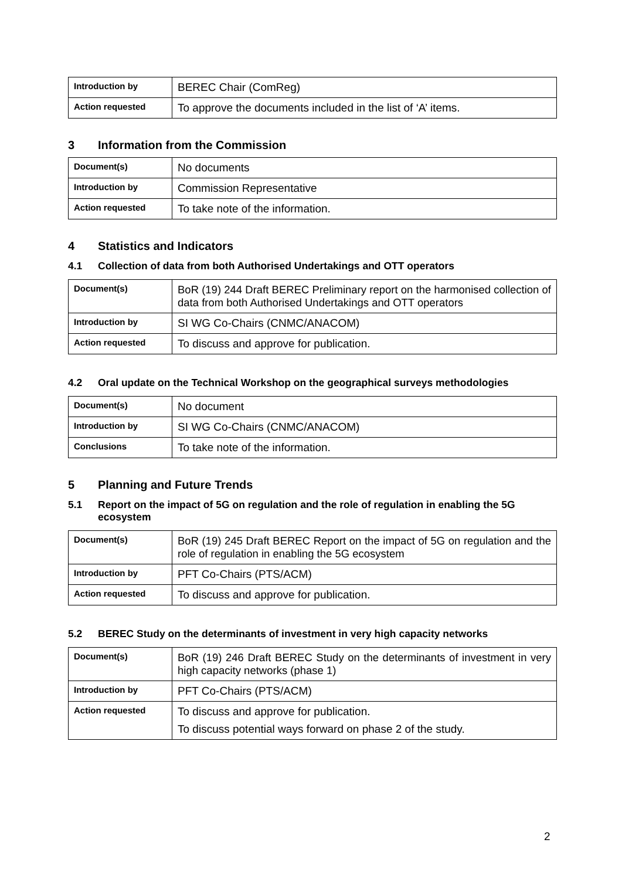| Introduction by | BEREC Chair (ComReg) |
| Action requested | To approve the documents included in the list of ‘A’ items. |
3 Information from the Commission
| Document(s) | No documents |
| Introduction by | Commission Representative |
| Action requested | To take note of the information. |
4 Statistics and Indicators
4.1 Collection of data from both Authorised Undertakings and OTT operators
| Document(s) | BoR (19) 244 Draft BEREC Preliminary report on the harmonised collection of data from both Authorised Undertakings and OTT operators |
| Introduction by | SI WG Co-Chairs (CNMC/ANACOM) |
| Action requested | To discuss and approve for publication. |
4.2 Oral update on the Technical Workshop on the geographical surveys methodologies
| Document(s) | No document |
| Introduction by | SI WG Co-Chairs (CNMC/ANACOM) |
| Conclusions | To take note of the information. |
5 Planning and Future Trends
5.1 Report on the impact of 5G on regulation and the role of regulation in enabling the 5G ecosystem
| Document(s) | BoR (19) 245 Draft BEREC Report on the impact of 5G on regulation and the role of regulation in enabling the 5G ecosystem |
| Introduction by | PFT Co-Chairs (PTS/ACM) |
| Action requested | To discuss and approve for publication. |
5.2 BEREC Study on the determinants of investment in very high capacity networks
| Document(s) | BoR (19) 246 Draft BEREC Study on the determinants of investment in very high capacity networks (phase 1) |
| Introduction by | PFT Co-Chairs (PTS/ACM) |
| Action requested | To discuss and approve for publication. To discuss potential ways forward on phase 2 of the study. |
2